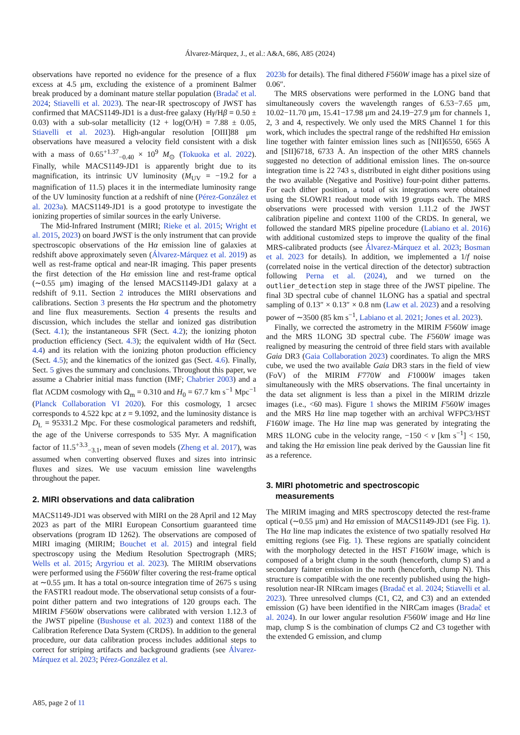Álvarez-Márquez, J., et al.: A&A, 686, A85 (2024)
observations have reported no evidence for the presence of a flux excess at 4.5 μm, excluding the existence of a prominent Balmer break produced by a dominant mature stellar population (Bradač et al. 2024; Stiavelli et al. 2023). The near-IR spectroscopy of JWST has confirmed that MACS1149-JD1 is a dust-free galaxy (Hγ/Hβ = 0.50 ± 0.03) with a sub-solar metallicity (12 + log(O/H) = 7.88 ± 0.05, Stiavelli et al. 2023). High-angular resolution [OIII]88 μm observations have measured a velocity field consistent with a disk with a mass of 0.65<sup>+1.37</sup><sub>−0.40</sub> × 10<sup>9</sup> M<sub>⊙</sub> (Tokuoka et al. 2022). Finally, while MACS1149-JD1 is apparently bright due to its magnification, its intrinsic UV luminosity (M<sub>UV</sub> = −19.2 for a magnification of 11.5) places it in the intermediate luminosity range of the UV luminosity function at a redshift of nine (Pérez-González et al. 2023a). MACS1149-JD1 is a good prototype to investigate the ionizing properties of similar sources in the early Universe.
The Mid-Infrared Instrument (MIRI; Rieke et al. 2015; Wright et al. 2015, 2023) on board JWST is the only instrument that can provide spectroscopic observations of the Hα emission line of galaxies at redshift above approximately seven (Álvarez-Márquez et al. 2019) as well as rest-frame optical and near-IR imaging. This paper presents the first detection of the Hα emission line and rest-frame optical (∼0.55 μm) imaging of the lensed MACS1149-JD1 galaxy at a redshift of 9.11. Section 2 introduces the MIRI observations and calibrations. Section 3 presents the Hα spectrum and the photometry and line flux measurements. Section 4 presents the results and discussion, which includes the stellar and ionized gas distribution (Sect. 4.1); the instantaneous SFR (Sect. 4.2); the ionizing photon production efficiency (Sect. 4.3); the equivalent width of Hα (Sect. 4.4) and its relation with the ionizing photon production efficiency (Sect. 4.5); and the kinematics of the ionized gas (Sect. 4.6). Finally, Sect. 5 gives the summary and conclusions. Throughout this paper, we assume a Chabrier initial mass function (IMF; Chabrier 2003) and a flat ΛCDM cosmology with Ω<sub>m</sub> = 0.310 and H<sub>0</sub> = 67.7 km s<sup>−1</sup> Mpc<sup>−1</sup> (Planck Collaboration VI 2020). For this cosmology, 1 arcsec corresponds to 4.522 kpc at z = 9.1092, and the luminosity distance is D<sub>L</sub> = 95331.2 Mpc. For these cosmological parameters and redshift, the age of the Universe corresponds to 535 Myr. A magnification factor of 11.5<sup>+3.3</sup><sub>−3.1</sub>, mean of seven models (Zheng et al. 2017), was assumed when converting observed fluxes and sizes into intrinsic fluxes and sizes. We use vacuum emission line wavelengths throughout the paper.
2. MIRI observations and data calibration
MACS1149-JD1 was observed with MIRI on the 28 April and 12 May 2023 as part of the MIRI European Consortium guaranteed time observations (program ID 1262). The observations are composed of MIRI imaging (MIRIM; Bouchet et al. 2015) and integral field spectroscopy using the Medium Resolution Spectrograph (MRS; Wells et al. 2015; Argyriou et al. 2023). The MIRIM observations were performed using the F560W filter covering the rest-frame optical at ∼0.55 μm. It has a total on-source integration time of 2675 s using the FASTR1 readout mode. The observational setup consists of a four-point dither pattern and two integrations of 120 groups each. The MIRIM F560W observations were calibrated with version 1.12.3 of the JWST pipeline (Bushouse et al. 2023) and context 1188 of the Calibration Reference Data System (CRDS). In addition to the general procedure, our data calibration process includes additional steps to correct for striping artifacts and background gradients (see Álvarez-Márquez et al. 2023; Pérez-González et al.
2023b for details). The final dithered F560W image has a pixel size of 0.06″.
The MRS observations were performed in the LONG band that simultaneously covers the wavelength ranges of 6.53−7.65 μm, 10.02−11.70 μm, 15.41−17.98 μm and 24.19−27.9 μm for channels 1, 2, 3 and 4, respectively. We only used the MRS Channel 1 for this work, which includes the spectral range of the redshifted Hα emission line together with fainter emission lines such as [NII]6550, 6565 Å and [SII]6718, 6733 Å. An inspection of the other MRS channels suggested no detection of additional emission lines. The on-source integration time is 22 743 s, distributed in eight dither positions using the two available (Negative and Positive) four-point dither patterns. For each dither position, a total of six integrations were obtained using the SLOWR1 readout mode with 19 groups each. The MRS observations were processed with version 1.11.2 of the JWST calibration pipeline and context 1100 of the CRDS. In general, we followed the standard MRS pipeline procedure (Labiano et al. 2016) with additional customized steps to improve the quality of the final MRS-calibrated products (see Álvarez-Márquez et al. 2023; Bosman et al. 2023 for details). In addition, we implemented a 1/f noise (correlated noise in the vertical direction of the detector) subtraction following Perna et al. (2024), and we turned on the outlier_detection step in stage three of the JWST pipeline. The final 3D spectral cube of channel 1LONG has a spatial and spectral sampling of 0.13″ × 0.13″ × 0.8 nm (Law et al. 2023) and a resolving power of ∼3500 (85 km s<sup>−1</sup>, Labiano et al. 2021; Jones et al. 2023).
Finally, we corrected the astrometry in the MIRIM F560W image and the MRS 1LONG 3D spectral cube. The F560W image was realigned by measuring the centroid of three field stars with available Gaia DR3 (Gaia Collaboration 2023) coordinates. To align the MRS cube, we used the two available Gaia DR3 stars in the field of view (FoV) of the MIRIM F770W and F1000W images taken simultaneously with the MRS observations. The final uncertainty in the data set alignment is less than a pixel in the MIRIM drizzle images (i.e., <60 mas). Figure 1 shows the MIRIM F560W images and the MRS Hα line map together with an archival WFPC3/HST F160W image. The Hα line map was generated by integrating the MRS 1LONG cube in the velocity range, −150 < v [km s<sup>−1</sup>] < 150, and taking the Hα emission line peak derived by the Gaussian line fit as a reference.
3. MIRI photometric and spectroscopic
measurements
The MIRIM imaging and MRS spectroscopy detected the rest-frame optical (∼0.55 μm) and Hα emission of MACS1149-JD1 (see Fig. 1). The Hα line map indicates the existence of two spatially resolved Hα emitting regions (see Fig. 1). These regions are spatially coincident with the morphology detected in the HST F160W image, which is composed of a bright clump in the south (henceforth, clump S) and a secondary fainter emission in the north (henceforth, clump N). This structure is compatible with the one recently published using the high-resolution near-IR NIRcam images (Bradač et al. 2024; Stiavelli et al. 2023). Three unresolved clumps (C1, C2, and C3) and an extended emission (G) have been identified in the NIRCam images (Bradač et al. 2024). In our lower angular resolution F560W image and Hα line map, clump S is the combination of clumps C2 and C3 together with the extended G emission, and clump
A85, page 2 of 11